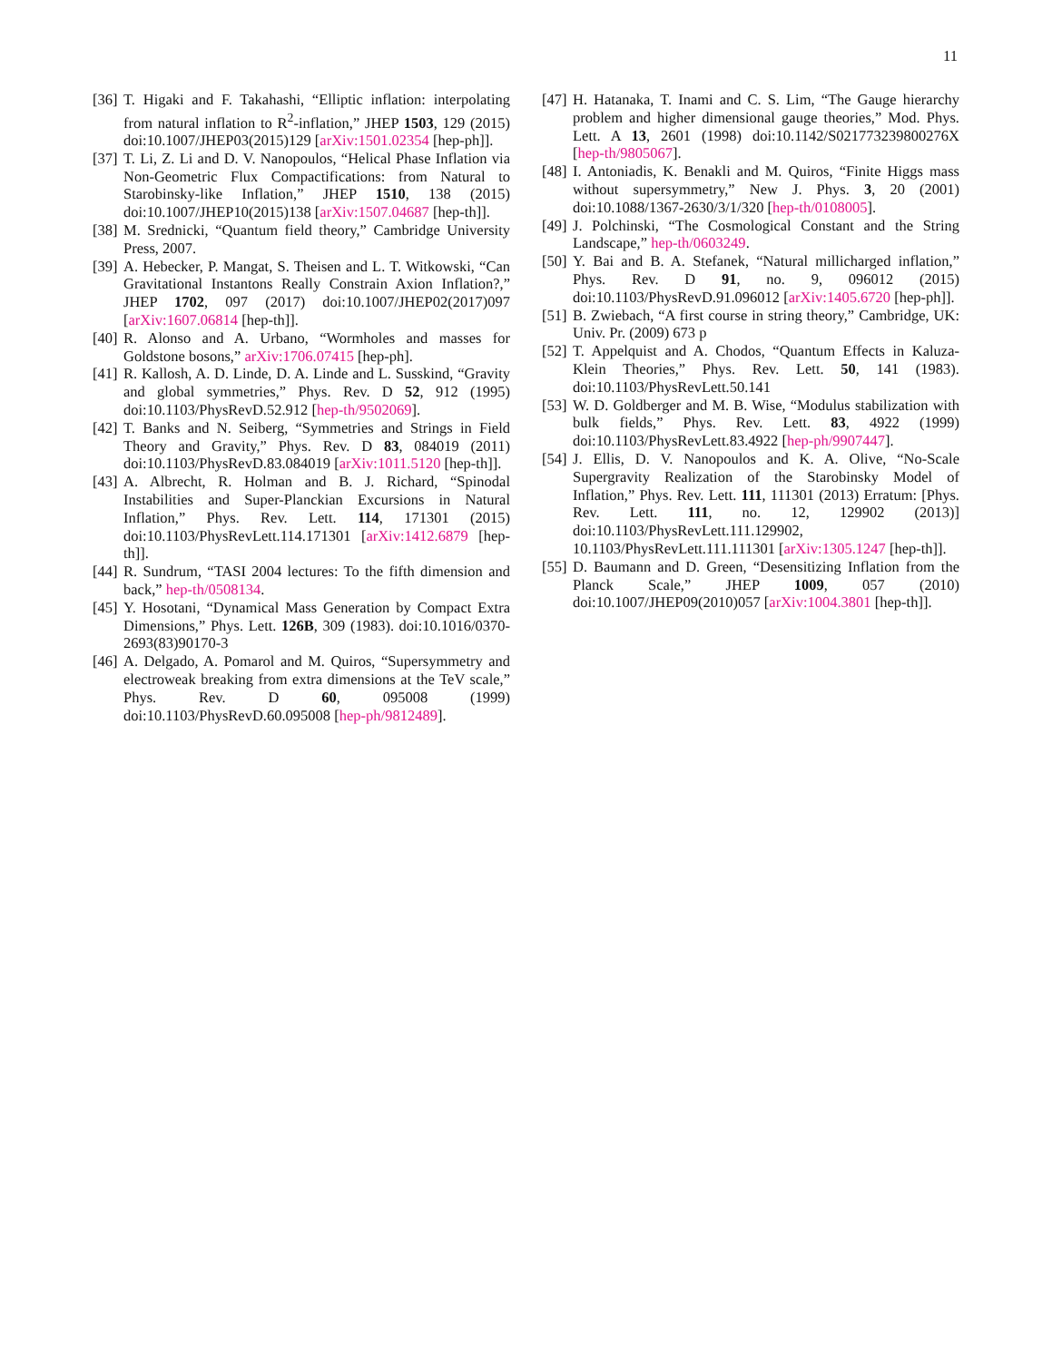11
[36] T. Higaki and F. Takahashi, “Elliptic inflation: interpolating from natural inflation to R<sup>2</sup>-inflation,” JHEP 1503, 129 (2015) doi:10.1007/JHEP03(2015)129 [arXiv:1501.02354 [hep-ph]].
[37] T. Li, Z. Li and D. V. Nanopoulos, “Helical Phase Inflation via Non-Geometric Flux Compactifications: from Natural to Starobinsky-like Inflation,” JHEP 1510, 138 (2015) doi:10.1007/JHEP10(2015)138 [arXiv:1507.04687 [hep-th]].
[38] M. Srednicki, “Quantum field theory,” Cambridge University Press, 2007.
[39] A. Hebecker, P. Mangat, S. Theisen and L. T. Witkowski, “Can Gravitational Instantons Really Constrain Axion Inflation?,” JHEP 1702, 097 (2017) doi:10.1007/JHEP02(2017)097 [arXiv:1607.06814 [hep-th]].
[40] R. Alonso and A. Urbano, “Wormholes and masses for Goldstone bosons,” arXiv:1706.07415 [hep-ph].
[41] R. Kallosh, A. D. Linde, D. A. Linde and L. Susskind, “Gravity and global symmetries,” Phys. Rev. D 52, 912 (1995) doi:10.1103/PhysRevD.52.912 [hep-th/9502069].
[42] T. Banks and N. Seiberg, “Symmetries and Strings in Field Theory and Gravity,” Phys. Rev. D 83, 084019 (2011) doi:10.1103/PhysRevD.83.084019 [arXiv:1011.5120 [hep-th]].
[43] A. Albrecht, R. Holman and B. J. Richard, “Spinodal Instabilities and Super-Planckian Excursions in Natural Inflation,” Phys. Rev. Lett. 114, 171301 (2015) doi:10.1103/PhysRevLett.114.171301 [arXiv:1412.6879 [hep-th]].
[44] R. Sundrum, “TASI 2004 lectures: To the fifth dimension and back,” hep-th/0508134.
[45] Y. Hosotani, “Dynamical Mass Generation by Compact Extra Dimensions,” Phys. Lett. 126B, 309 (1983). doi:10.1016/0370-2693(83)90170-3
[46] A. Delgado, A. Pomarol and M. Quiros, “Supersymmetry and electroweak breaking from extra dimensions at the TeV scale,” Phys. Rev. D 60, 095008 (1999) doi:10.1103/PhysRevD.60.095008 [hep-ph/9812489].
[47] H. Hatanaka, T. Inami and C. S. Lim, “The Gauge hierarchy problem and higher dimensional gauge theories,” Mod. Phys. Lett. A 13, 2601 (1998) doi:10.1142/S021773239800276X [hep-th/9805067].
[48] I. Antoniadis, K. Benakli and M. Quiros, “Finite Higgs mass without supersymmetry,” New J. Phys. 3, 20 (2001) doi:10.1088/1367-2630/3/1/320 [hep-th/0108005].
[49] J. Polchinski, “The Cosmological Constant and the String Landscape,” hep-th/0603249.
[50] Y. Bai and B. A. Stefanek, “Natural millicharged inflation,” Phys. Rev. D 91, no. 9, 096012 (2015) doi:10.1103/PhysRevD.91.096012 [arXiv:1405.6720 [hep-ph]].
[51] B. Zwiebach, “A first course in string theory,” Cambridge, UK: Univ. Pr. (2009) 673 p
[52] T. Appelquist and A. Chodos, “Quantum Effects in Kaluza-Klein Theories,” Phys. Rev. Lett. 50, 141 (1983). doi:10.1103/PhysRevLett.50.141
[53] W. D. Goldberger and M. B. Wise, “Modulus stabilization with bulk fields,” Phys. Rev. Lett. 83, 4922 (1999) doi:10.1103/PhysRevLett.83.4922 [hep-ph/9907447].
[54] J. Ellis, D. V. Nanopoulos and K. A. Olive, “No-Scale Supergravity Realization of the Starobinsky Model of Inflation,” Phys. Rev. Lett. 111, 111301 (2013) Erratum: [Phys. Rev. Lett. 111, no. 12, 129902 (2013)] doi:10.1103/PhysRevLett.111.129902, 10.1103/PhysRevLett.111.111301 [arXiv:1305.1247 [hep-th]].
[55] D. Baumann and D. Green, “Desensitizing Inflation from the Planck Scale,” JHEP 1009, 057 (2010) doi:10.1007/JHEP09(2010)057 [arXiv:1004.3801 [hep-th]].